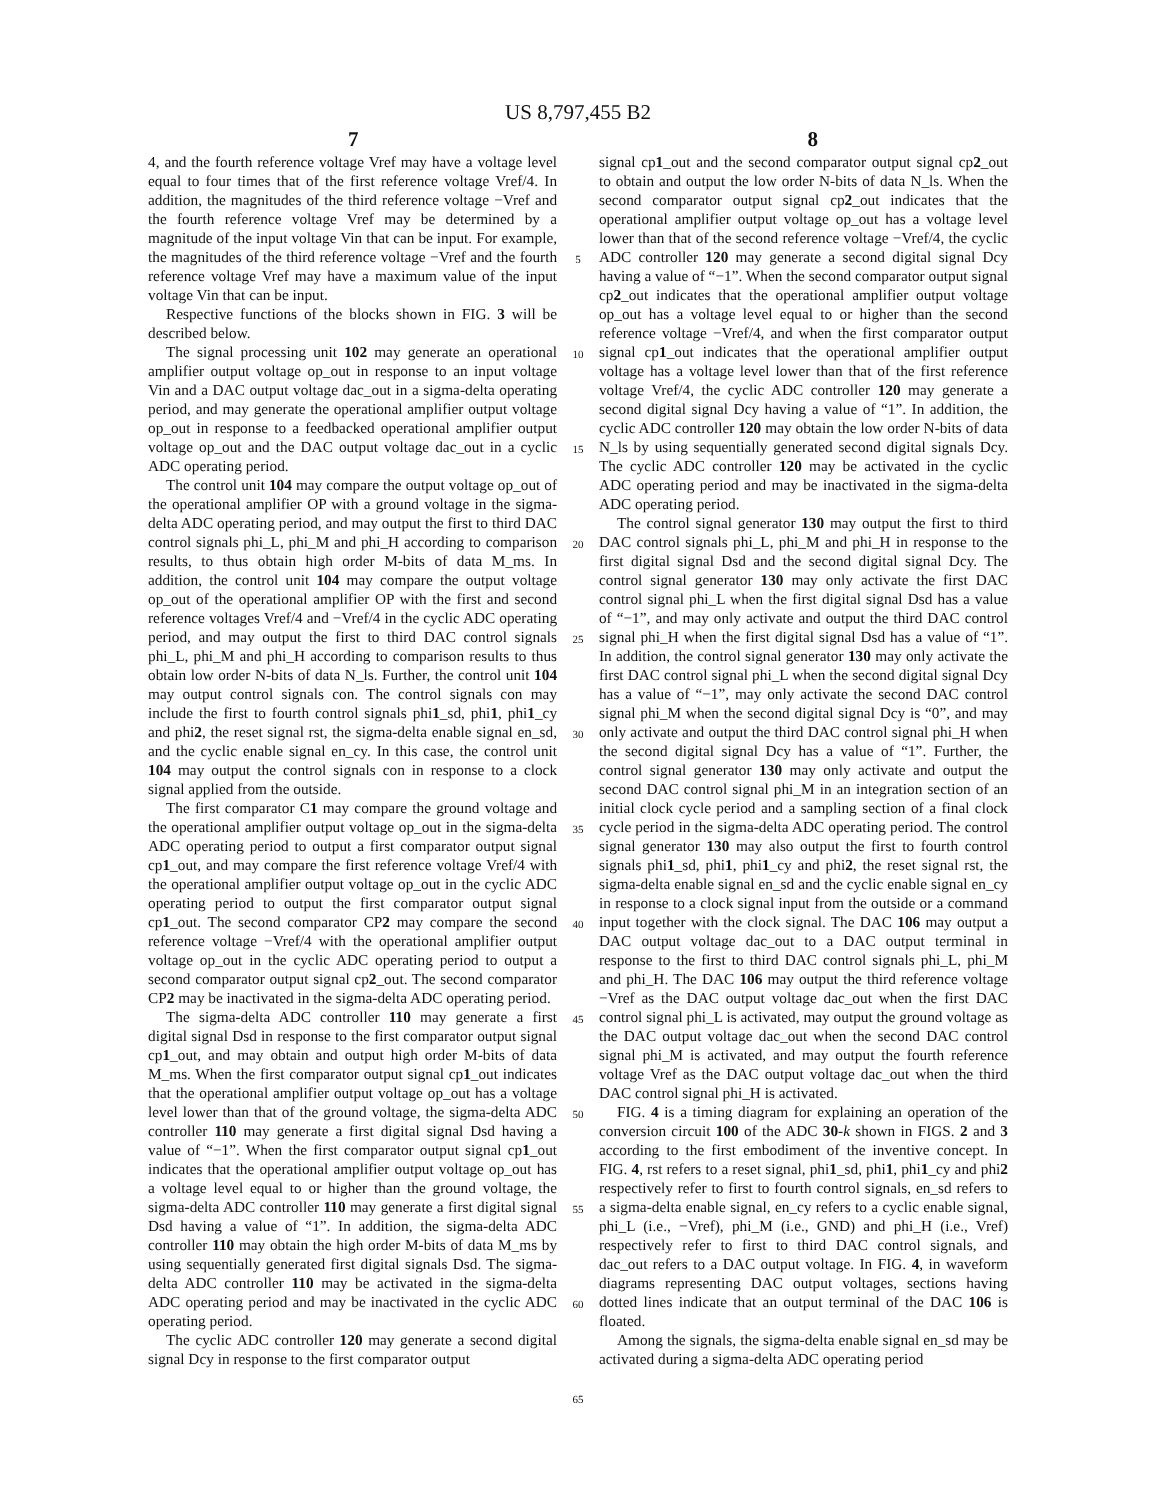US 8,797,455 B2
7 8
4, and the fourth reference voltage Vref may have a voltage level equal to four times that of the first reference voltage Vref/4. In addition, the magnitudes of the third reference voltage −Vref and the fourth reference voltage Vref may be determined by a magnitude of the input voltage Vin that can be input. For example, the magnitudes of the third reference voltage −Vref and the fourth reference voltage Vref may have a maximum value of the input voltage Vin that can be input.
Respective functions of the blocks shown in FIG. 3 will be described below.
The signal processing unit 102 may generate an operational amplifier output voltage op_out in response to an input voltage Vin and a DAC output voltage dac_out in a sigma-delta operating period, and may generate the operational amplifier output voltage op_out in response to a feedbacked operational amplifier output voltage op_out and the DAC output voltage dac_out in a cyclic ADC operating period.
The control unit 104 may compare the output voltage op_out of the operational amplifier OP with a ground voltage in the sigma-delta ADC operating period, and may output the first to third DAC control signals phi_L, phi_M and phi_H according to comparison results, to thus obtain high order M-bits of data M_ms. In addition, the control unit 104 may compare the output voltage op_out of the operational amplifier OP with the first and second reference voltages Vref/4 and −Vref/4 in the cyclic ADC operating period, and may output the first to third DAC control signals phi_L, phi_M and phi_H according to comparison results to thus obtain low order N-bits of data N_ls. Further, the control unit 104 may output control signals con. The control signals con may include the first to fourth control signals phi1_sd, phi1, phi1_cy and phi2, the reset signal rst, the sigma-delta enable signal en_sd, and the cyclic enable signal en_cy. In this case, the control unit 104 may output the control signals con in response to a clock signal applied from the outside.
The first comparator C1 may compare the ground voltage and the operational amplifier output voltage op_out in the sigma-delta ADC operating period to output a first comparator output signal cp1_out, and may compare the first reference voltage Vref/4 with the operational amplifier output voltage op_out in the cyclic ADC operating period to output the first comparator output signal cp1_out. The second comparator CP2 may compare the second reference voltage −Vref/4 with the operational amplifier output voltage op_out in the cyclic ADC operating period to output a second comparator output signal cp2_out. The second comparator CP2 may be inactivated in the sigma-delta ADC operating period.
The sigma-delta ADC controller 110 may generate a first digital signal Dsd in response to the first comparator output signal cp1_out, and may obtain and output high order M-bits of data M_ms. When the first comparator output signal cp1_out indicates that the operational amplifier output voltage op_out has a voltage level lower than that of the ground voltage, the sigma-delta ADC controller 110 may generate a first digital signal Dsd having a value of “−1”. When the first comparator output signal cp1_out indicates that the operational amplifier output voltage op_out has a voltage level equal to or higher than the ground voltage, the sigma-delta ADC controller 110 may generate a first digital signal Dsd having a value of “1”. In addition, the sigma-delta ADC controller 110 may obtain the high order M-bits of data M_ms by using sequentially generated first digital signals Dsd. The sigma-delta ADC controller 110 may be activated in the sigma-delta ADC operating period and may be inactivated in the cyclic ADC operating period.
The cyclic ADC controller 120 may generate a second digital signal Dcy in response to the first comparator output
5
10
15
20
25
30
35
40
45
50
55
60
65
signal cp1_out and the second comparator output signal cp2_out to obtain and output the low order N-bits of data N_ls. When the second comparator output signal cp2_out indicates that the operational amplifier output voltage op_out has a voltage level lower than that of the second reference voltage −Vref/4, the cyclic ADC controller 120 may generate a second digital signal Dcy having a value of “−1”. When the second comparator output signal cp2_out indicates that the operational amplifier output voltage op_out has a voltage level equal to or higher than the second reference voltage −Vref/4, and when the first comparator output signal cp1_out indicates that the operational amplifier output voltage has a voltage level lower than that of the first reference voltage Vref/4, the cyclic ADC controller 120 may generate a second digital signal Dcy having a value of “1”. In addition, the cyclic ADC controller 120 may obtain the low order N-bits of data N_ls by using sequentially generated second digital signals Dcy. The cyclic ADC controller 120 may be activated in the cyclic ADC operating period and may be inactivated in the sigma-delta ADC operating period.
The control signal generator 130 may output the first to third DAC control signals phi_L, phi_M and phi_H in response to the first digital signal Dsd and the second digital signal Dcy. The control signal generator 130 may only activate the first DAC control signal phi_L when the first digital signal Dsd has a value of “−1”, and may only activate and output the third DAC control signal phi_H when the first digital signal Dsd has a value of “1”. In addition, the control signal generator 130 may only activate the first DAC control signal phi_L when the second digital signal Dcy has a value of “−1”, may only activate the second DAC control signal phi_M when the second digital signal Dcy is “0”, and may only activate and output the third DAC control signal phi_H when the second digital signal Dcy has a value of “1”. Further, the control signal generator 130 may only activate and output the second DAC control signal phi_M in an integration section of an initial clock cycle period and a sampling section of a final clock cycle period in the sigma-delta ADC operating period. The control signal generator 130 may also output the first to fourth control signals phi1_sd, phi1, phi1_cy and phi2, the reset signal rst, the sigma-delta enable signal en_sd and the cyclic enable signal en_cy in response to a clock signal input from the outside or a command input together with the clock signal. The DAC 106 may output a DAC output voltage dac_out to a DAC output terminal in response to the first to third DAC control signals phi_L, phi_M and phi_H. The DAC 106 may output the third reference voltage −Vref as the DAC output voltage dac_out when the first DAC control signal phi_L is activated, may output the ground voltage as the DAC output voltage dac_out when the second DAC control signal phi_M is activated, and may output the fourth reference voltage Vref as the DAC output voltage dac_out when the third DAC control signal phi_H is activated.
FIG. 4 is a timing diagram for explaining an operation of the conversion circuit 100 of the ADC 30-k shown in FIGS. 2 and 3 according to the first embodiment of the inventive concept. In FIG. 4, rst refers to a reset signal, phi1_sd, phi1, phi1_cy and phi2 respectively refer to first to fourth control signals, en_sd refers to a sigma-delta enable signal, en_cy refers to a cyclic enable signal, phi_L (i.e., −Vref), phi_M (i.e., GND) and phi_H (i.e., Vref) respectively refer to first to third DAC control signals, and dac_out refers to a DAC output voltage. In FIG. 4, in waveform diagrams representing DAC output voltages, sections having dotted lines indicate that an output terminal of the DAC 106 is floated.
Among the signals, the sigma-delta enable signal en_sd may be activated during a sigma-delta ADC operating period